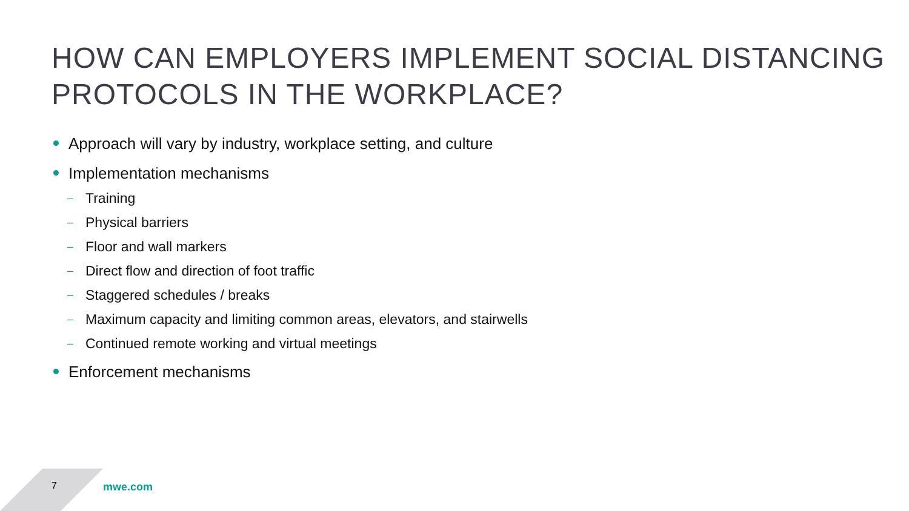HOW CAN EMPLOYERS IMPLEMENT SOCIAL DISTANCING PROTOCOLS IN THE WORKPLACE?
Approach will vary by industry, workplace setting, and culture
Implementation mechanisms
– Training
– Physical barriers
– Floor and wall markers
– Direct flow and direction of foot traffic
– Staggered schedules / breaks
– Maximum capacity and limiting common areas, elevators, and stairwells
– Continued remote working and virtual meetings
Enforcement mechanisms
7 mwe.com